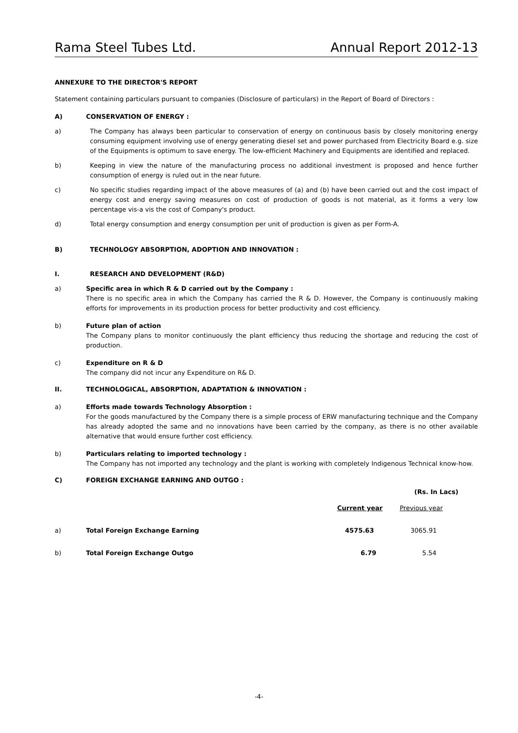Rama Steel Tubes Ltd. Annual Report 2012-13
ANNEXURE TO THE DIRECTOR'S REPORT
Statement containing particulars pursuant to companies (Disclosure of particulars) in the Report of Board of Directors :
A) CONSERVATION OF ENERGY :
a) The Company has always been particular to conservation of energy on continuous basis by closely monitoring energy consuming equipment involving use of energy generating diesel set and power purchased from Electricity Board e.g. size of the Equipments is optimum to save energy. The low-efficient Machinery and Equipments are identified and replaced.
b) Keeping in view the nature of the manufacturing process no additional investment is proposed and hence further consumption of energy is ruled out in the near future.
c) No specific studies regarding impact of the above measures of (a) and (b) have been carried out and the cost impact of energy cost and energy saving measures on cost of production of goods is not material, as it forms a very low percentage vis-a vis the cost of Company's product.
d) Total energy consumption and energy consumption per unit of production is given as per Form-A.
B) TECHNOLOGY ABSORPTION, ADOPTION AND INNOVATION :
I. RESEARCH AND DEVELOPMENT (R&D)
a) Specific area in which R & D carried out by the Company :
There is no specific area in which the Company has carried the R & D. However, the Company is continuously making efforts for improvements in its production process for better productivity and cost efficiency.
b) Future plan of action
The Company plans to monitor continuously the plant efficiency thus reducing the shortage and reducing the cost of production.
c) Expenditure on R & D
The company did not incur any Expenditure on R& D.
II. TECHNOLOGICAL, ABSORPTION, ADAPTATION & INNOVATION :
a) Efforts made towards Technology Absorption :
For the goods manufactured by the Company there is a simple process of ERW manufacturing technique and the Company has already adopted the same and no innovations have been carried by the company, as there is no other available alternative that would ensure further cost efficiency.
b) Particulars relating to imported technology :
The Company has not imported any technology and the plant is working with completely Indigenous Technical know-how.
C) FOREIGN EXCHANGE EARNING AND OUTGO :
(Rs. In Lacs)
| | | Current year | Previous year |
| --- | --- | --- | --- |
| a) | Total Foreign Exchange Earning | 4575.63 | 3065.91 |
| b) | Total Foreign Exchange Outgo | 6.79 | 5.54 |
-4-